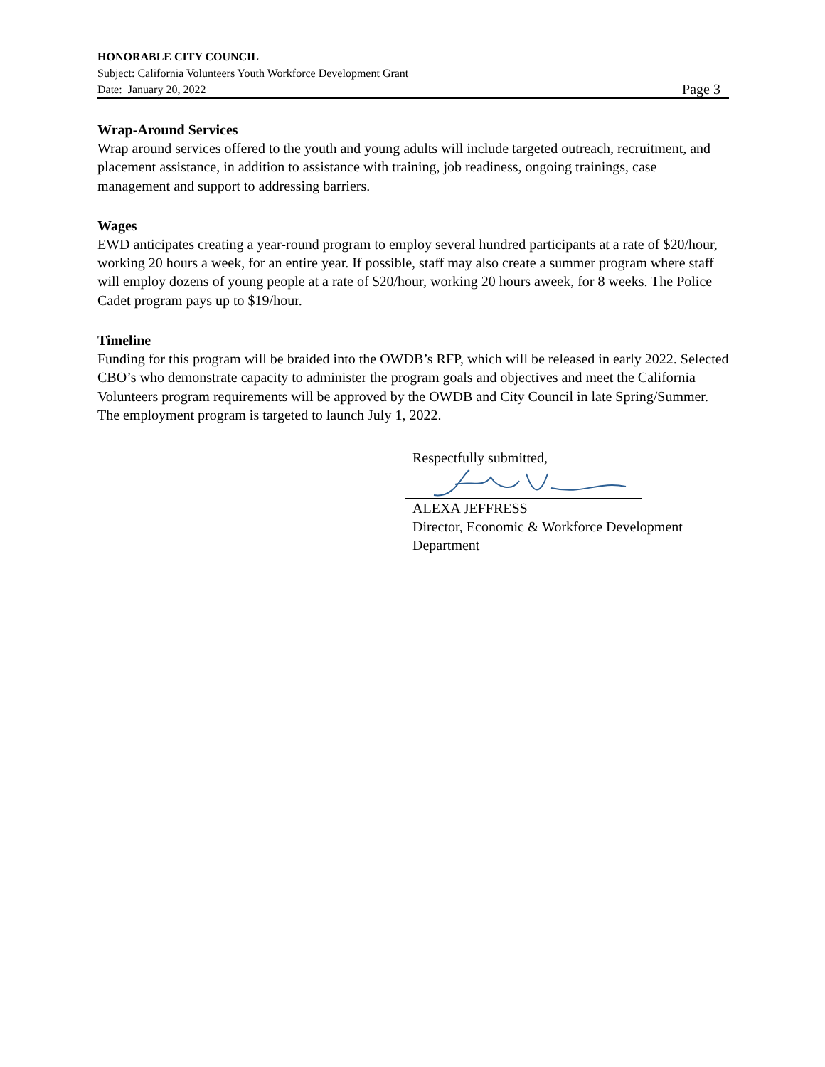HONORABLE CITY COUNCIL
Subject: California Volunteers Youth Workforce Development Grant
Date: January 20, 2022 Page 3
Wrap-Around Services
Wrap around services offered to the youth and young adults will include targeted outreach, recruitment, and placement assistance, in addition to assistance with training, job readiness, ongoing trainings, case management and support to addressing barriers.
Wages
EWD anticipates creating a year-round program to employ several hundred participants at a rate of $20/hour, working 20 hours a week, for an entire year. If possible, staff may also create a summer program where staff will employ dozens of young people at a rate of $20/hour, working 20 hours aweek, for 8 weeks. The Police Cadet program pays up to $19/hour.
Timeline
Funding for this program will be braided into the OWDB’s RFP, which will be released in early 2022. Selected CBO’s who demonstrate capacity to administer the program goals and objectives and meet the California Volunteers program requirements will be approved by the OWDB and City Council in late Spring/Summer. The employment program is targeted to launch July 1, 2022.
Respectfully submitted,
ALEXA JEFFRESS
Director, Economic & Workforce Development Department